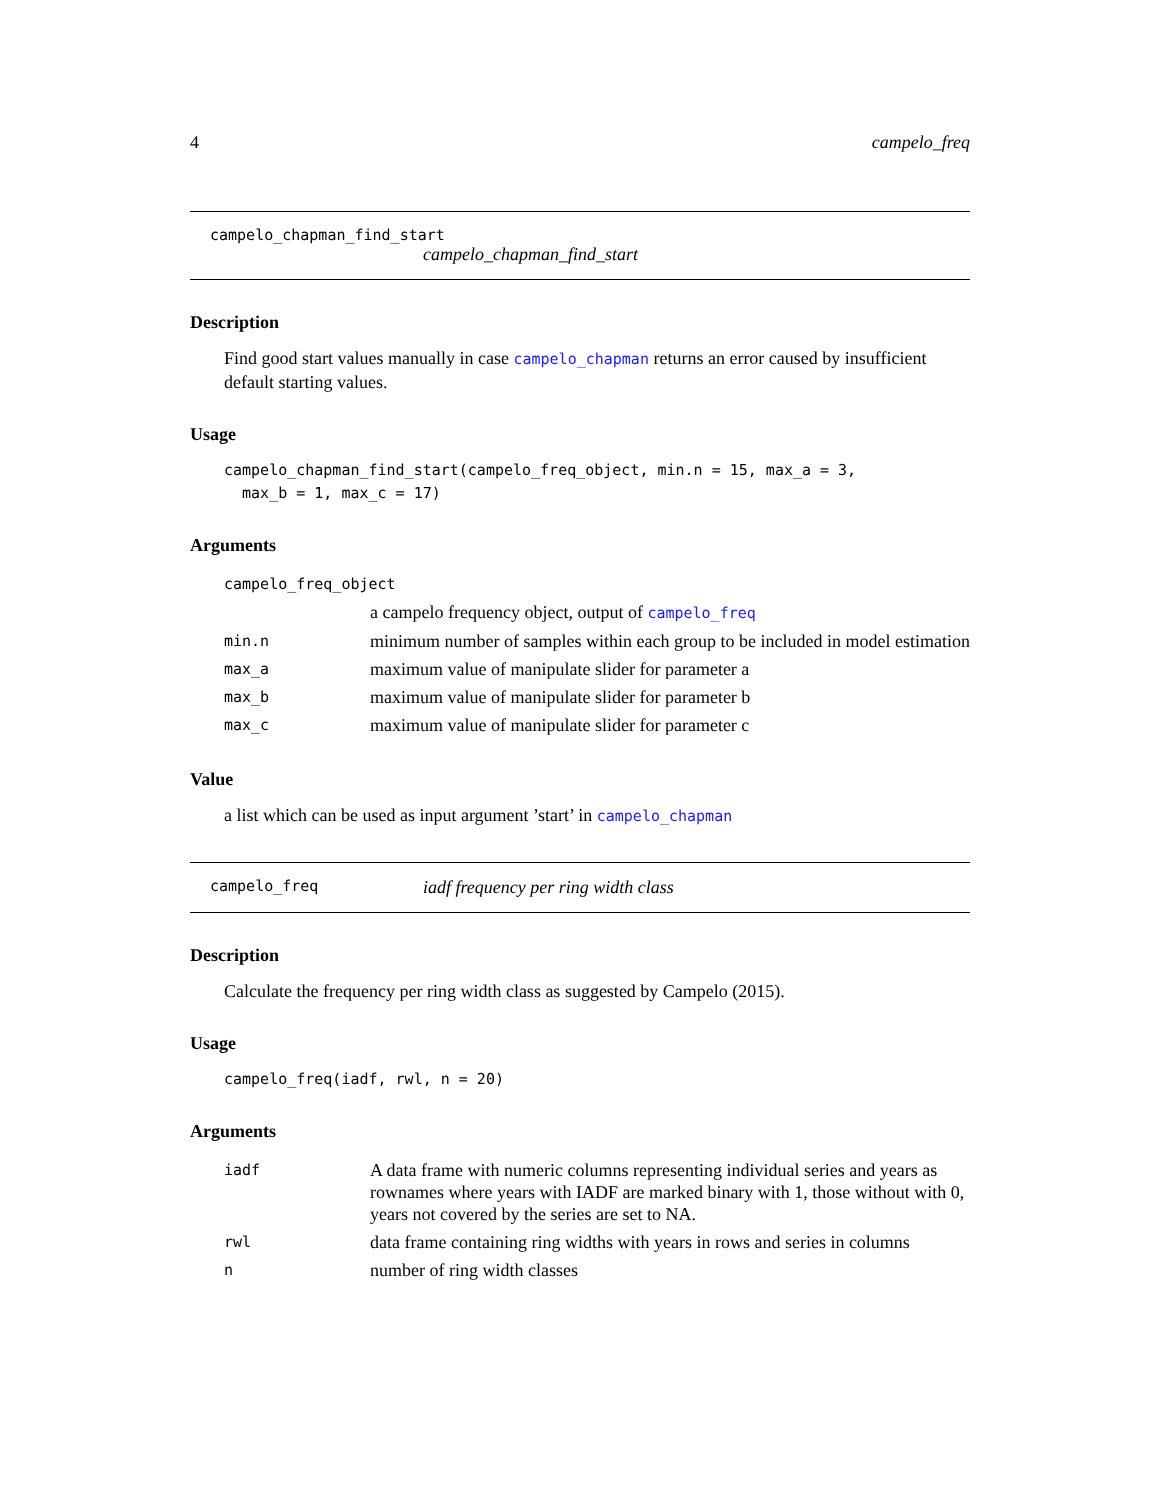4 campelo_freq
campelo_chapman_find_start
campelo_chapman_find_start
Description
Find good start values manually in case campelo_chapman returns an error caused by insufficient default starting values.
Usage
campelo_chapman_find_start(campelo_freq_object, min.n = 15, max_a = 3, max_b = 1, max_c = 17)
Arguments
| campelo_freq_object | |
| | a campelo frequency object, output of campelo_freq |
| min.n | minimum number of samples within each group to be included in model estimation |
| max_a | maximum value of manipulate slider for parameter a |
| max_b | maximum value of manipulate slider for parameter b |
| max_c | maximum value of manipulate slider for parameter c |
Value
a list which can be used as input argument ’start’ in campelo_chapman
campelo_freq iadf frequency per ring width class
Description
Calculate the frequency per ring width class as suggested by Campelo (2015).
Usage
campelo_freq(iadf, rwl, n = 20)
Arguments
| iadf | A data frame with numeric columns representing individual series and years as rownames where years with IADF are marked binary with 1, those without with 0, years not covered by the series are set to NA. |
| rwl | data frame containing ring widths with years in rows and series in columns |
| n | number of ring width classes |